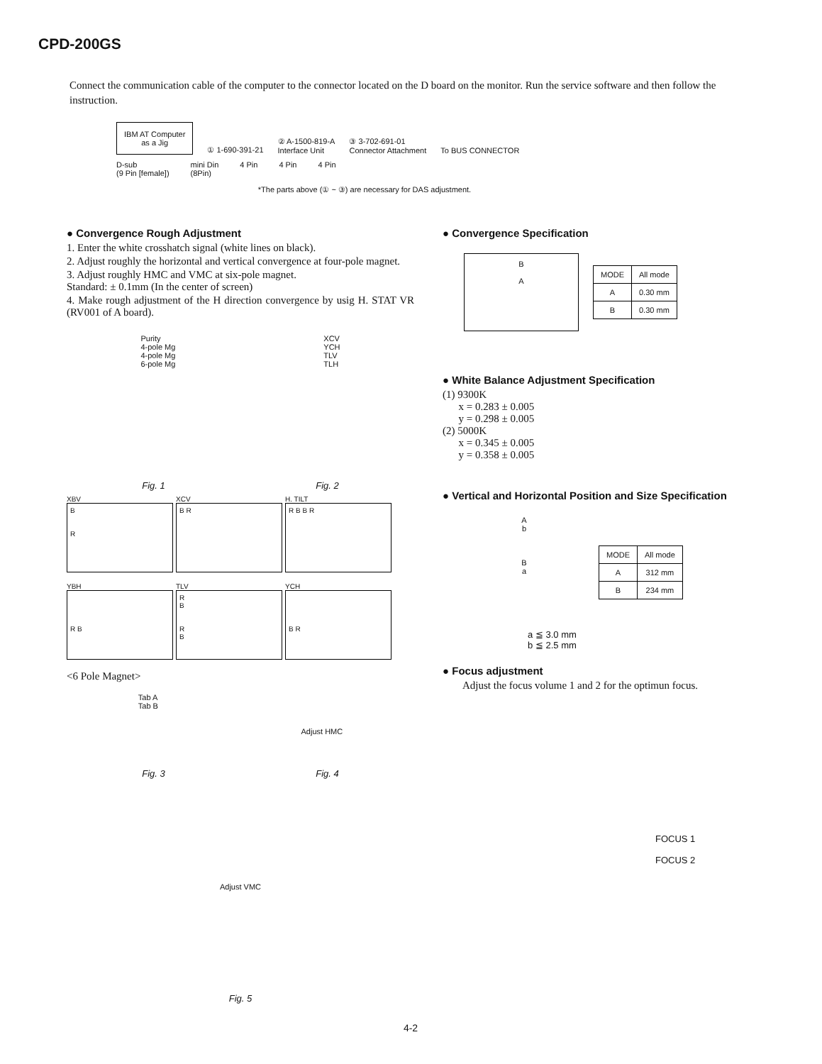CPD-200GS
Connect the communication cable of the computer to the connector located on the D board on the monitor. Run the service software and then follow the instruction.
IBM AT Computer
as a Jig
① 1-690-391-21
② A-1500-819-A
Interface Unit
③ 3-702-691-01
Connector Attachment
To BUS CONNECTOR
D-sub
(9 Pin [female]) mini Din
(8Pin) 4 Pin 4 Pin 4 Pin
*The parts above (① ~ ③) are necessary for DAS adjustment.
● Convergence Rough Adjustment
1. Enter the white crosshatch signal (white lines on black).
2. Adjust roughly the horizontal and vertical convergence at four-pole magnet.
3. Adjust roughly HMC and VMC at six-pole magnet.
Standard: ± 0.1mm (In the center of screen)
4. Make rough adjustment of the H direction convergence by usig H. STAT VR (RV001 of A board).
Purity
4-pole Mg
4-pole Mg
6-pole Mg
XCV
YCH
TLV
TLH
Fig. 1 Fig. 2
XBV
B
R
XCV
B R
H. TILT
R B B R
YBH
R B
TLV
R
B
R
B
YCH
B R
<6 Pole Magnet>
Tab A
Tab B
Adjust HMC
Fig. 3 Fig. 4
Adjust VMC
Fig. 5
● Convergence Specification
B
A
| MODE | All mode |
| A | 0.30 mm |
| B | 0.30 mm |
● White Balance Adjustment Specification
(1) 9300K
x = 0.283 ± 0.005
y = 0.298 ± 0.005
(2) 5000K
x = 0.345 ± 0.005
y = 0.358 ± 0.005
● Vertical and Horizontal Position and Size Specification
A
b
B
a
| MODE | All mode |
| A | 312 mm |
| B | 234 mm |
a ≦ 3.0 mm
b ≦ 2.5 mm
● Focus adjustment
Adjust the focus volume 1 and 2 for the optimun focus.
FOCUS 1
FOCUS 2
4-2